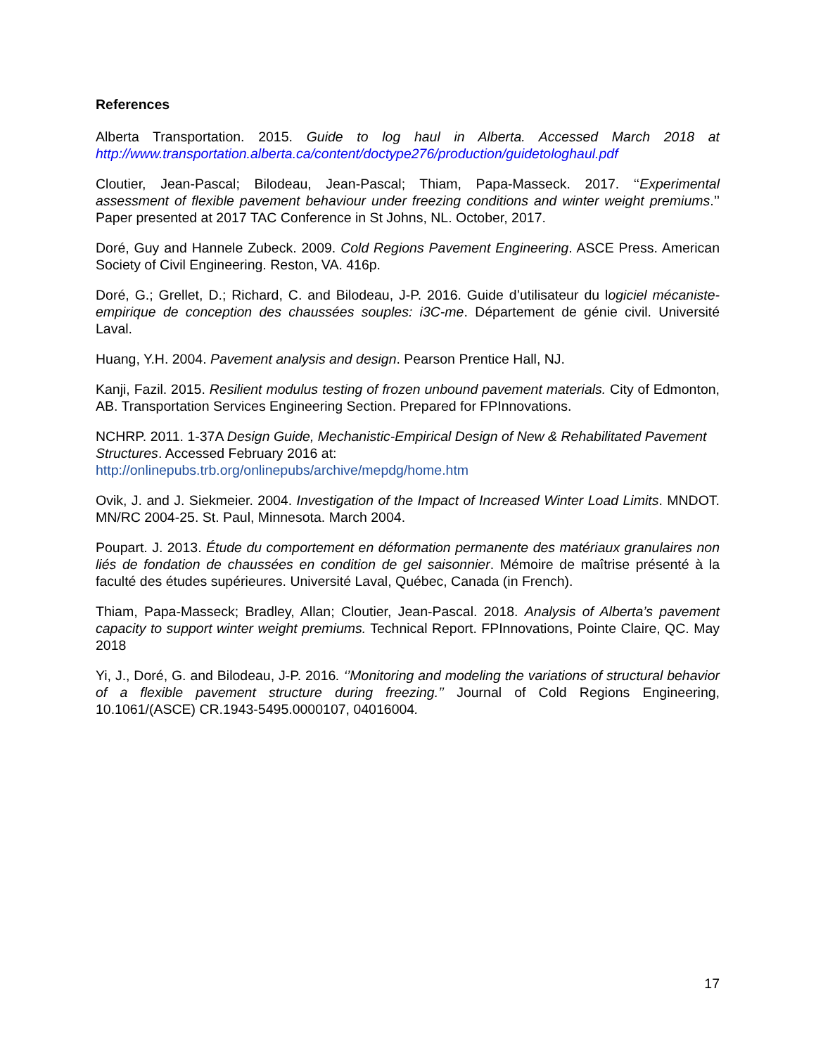References
Alberta Transportation. 2015. Guide to log haul in Alberta. Accessed March 2018 at http://www.transportation.alberta.ca/content/doctype276/production/guidetologhaul.pdf
Cloutier, Jean-Pascal; Bilodeau, Jean-Pascal; Thiam, Papa-Masseck. 2017. ‘‘Experimental assessment of flexible pavement behaviour under freezing conditions and winter weight premiums.’’ Paper presented at 2017 TAC Conference in St Johns, NL. October, 2017.
Doré, Guy and Hannele Zubeck. 2009. Cold Regions Pavement Engineering. ASCE Press. American Society of Civil Engineering. Reston, VA. 416p.
Doré, G.; Grellet, D.; Richard, C. and Bilodeau, J-P. 2016. Guide d’utilisateur du logiciel mécaniste-empirique de conception des chaussées souples: i3C-me. Département de génie civil. Université Laval.
Huang, Y.H. 2004. Pavement analysis and design. Pearson Prentice Hall, NJ.
Kanji, Fazil. 2015. Resilient modulus testing of frozen unbound pavement materials. City of Edmonton, AB. Transportation Services Engineering Section. Prepared for FPInnovations.
NCHRP. 2011. 1-37A Design Guide, Mechanistic-Empirical Design of New & Rehabilitated Pavement Structures. Accessed February 2016 at:
http://onlinepubs.trb.org/onlinepubs/archive/mepdg/home.htm
Ovik, J. and J. Siekmeier. 2004. Investigation of the Impact of Increased Winter Load Limits. MNDOT. MN/RC 2004-25. St. Paul, Minnesota. March 2004.
Poupart. J. 2013. Étude du comportement en déformation permanente des matériaux granulaires non liés de fondation de chaussées en condition de gel saisonnier. Mémoire de maîtrise présenté à la faculté des études supérieures. Université Laval, Québec, Canada (in French).
Thiam, Papa-Masseck; Bradley, Allan; Cloutier, Jean-Pascal. 2018. Analysis of Alberta’s pavement capacity to support winter weight premiums. Technical Report. FPInnovations, Pointe Claire, QC. May 2018
Yi, J., Doré, G. and Bilodeau, J-P. 2016. ‘’Monitoring and modeling the variations of structural behavior of a flexible pavement structure during freezing.’’ Journal of Cold Regions Engineering, 10.1061/(ASCE) CR.1943-5495.0000107, 04016004.
17